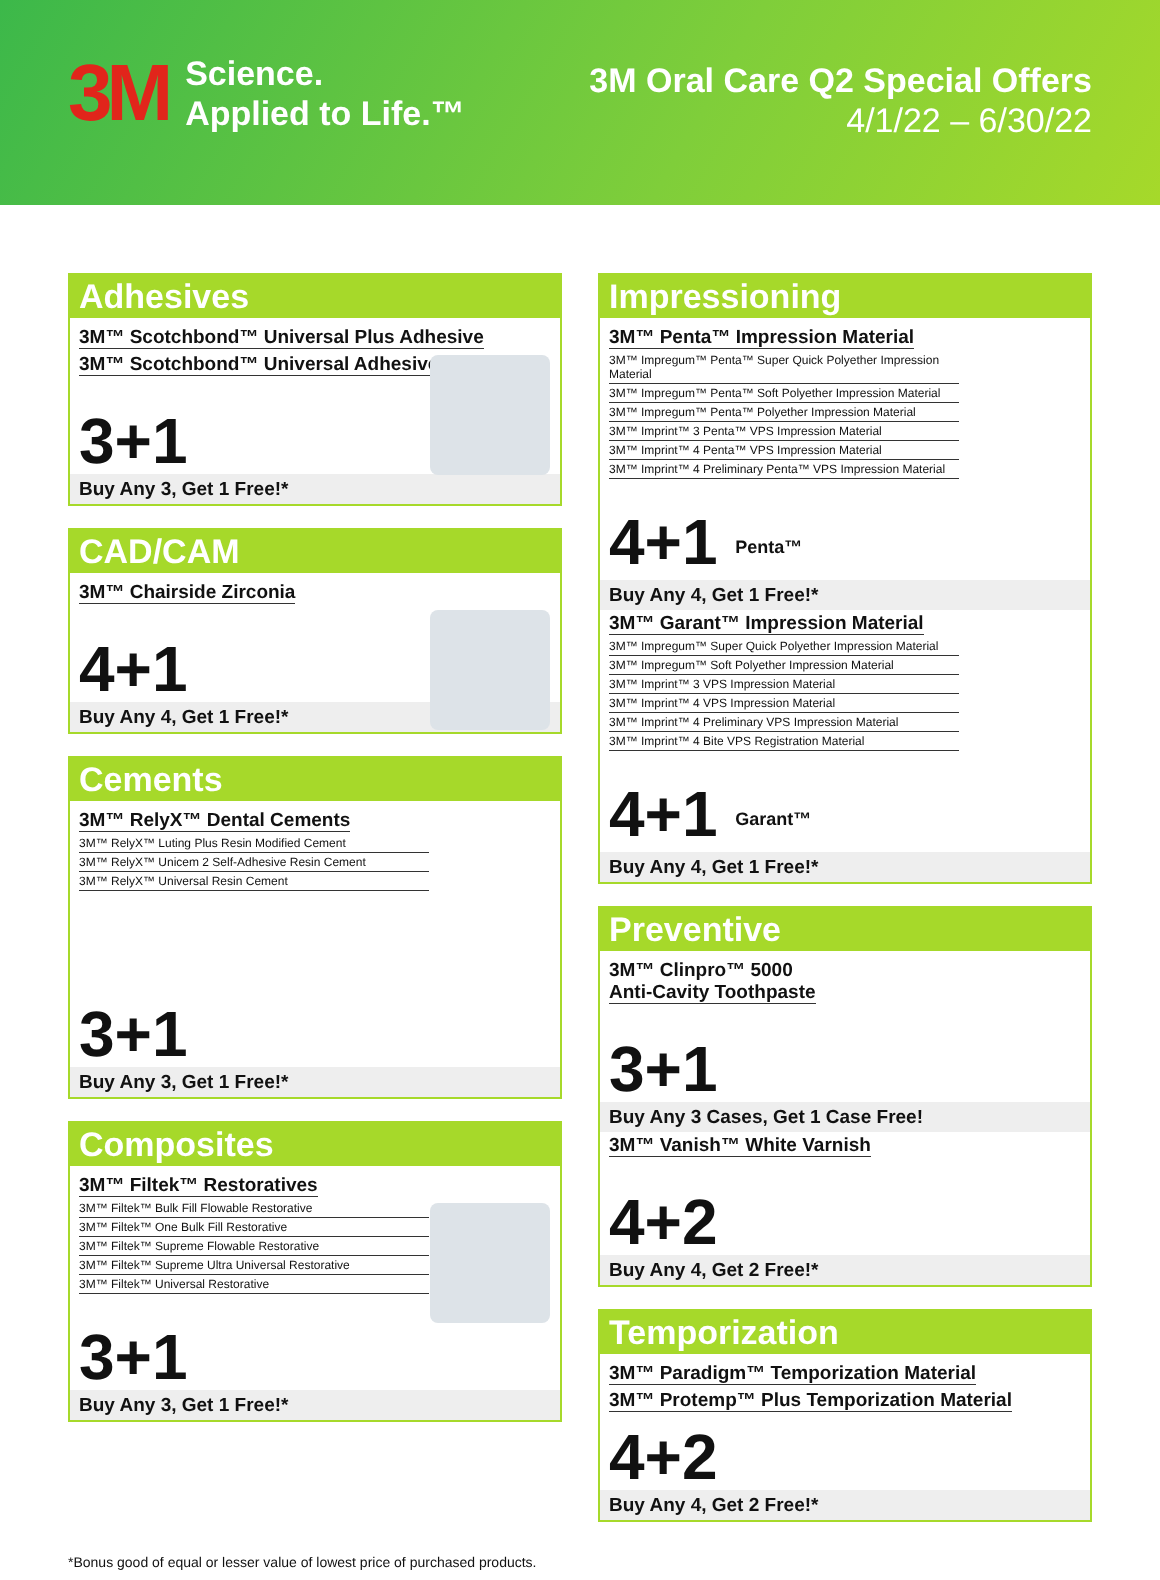3M
Science.
Applied to Life.™
3M Oral Care Q2 Special Offers
4/1/22 – 6/30/22
Adhesives
3M™ Scotchbond™ Universal Plus Adhesive
3M™ Scotchbond™ Universal Adhesive
3+1
Buy Any 3, Get 1 Free!*
CAD/CAM
3M™ Chairside Zirconia
4+1
Buy Any 4, Get 1 Free!*
Cements
3M™ RelyX™ Dental Cements
3M™ RelyX™ Luting Plus Resin Modified Cement
3M™ RelyX™ Unicem 2 Self-Adhesive Resin Cement
3M™ RelyX™ Universal Resin Cement
3+1
Buy Any 3, Get 1 Free!*
Composites
3M™ Filtek™ Restoratives
3M™ Filtek™ Bulk Fill Flowable Restorative
3M™ Filtek™ One Bulk Fill Restorative
3M™ Filtek™ Supreme Flowable Restorative
3M™ Filtek™ Supreme Ultra Universal Restorative
3M™ Filtek™ Universal Restorative
3+1
Buy Any 3, Get 1 Free!*
Impressioning
3M™ Penta™ Impression Material
3M™ Impregum™ Penta™ Super Quick Polyether Impression Material
3M™ Impregum™ Penta™ Soft Polyether Impression Material
3M™ Impregum™ Penta™ Polyether Impression Material
3M™ Imprint™ 3 Penta™ VPS Impression Material
3M™ Imprint™ 4 Penta™ VPS Impression Material
3M™ Imprint™ 4 Preliminary Penta™ VPS Impression Material
4+1 Penta™
Buy Any 4, Get 1 Free!*
3M™ Garant™ Impression Material
3M™ Impregum™ Super Quick Polyether Impression Material
3M™ Impregum™ Soft Polyether Impression Material
3M™ Imprint™ 3 VPS Impression Material
3M™ Imprint™ 4 VPS Impression Material
3M™ Imprint™ 4 Preliminary VPS Impression Material
3M™ Imprint™ 4 Bite VPS Registration Material
4+1 Garant™
Buy Any 4, Get 1 Free!*
Preventive
3M™ Clinpro™ 5000
Anti-Cavity Toothpaste
3+1
Buy Any 3 Cases, Get 1 Case Free!
3M™ Vanish™ White Varnish
4+2
Buy Any 4, Get 2 Free!*
Temporization
3M™ Paradigm™ Temporization Material
3M™ Protemp™ Plus Temporization Material
4+2
Buy Any 4, Get 2 Free!*
*Bonus good of equal or lesser value of lowest price of purchased products.